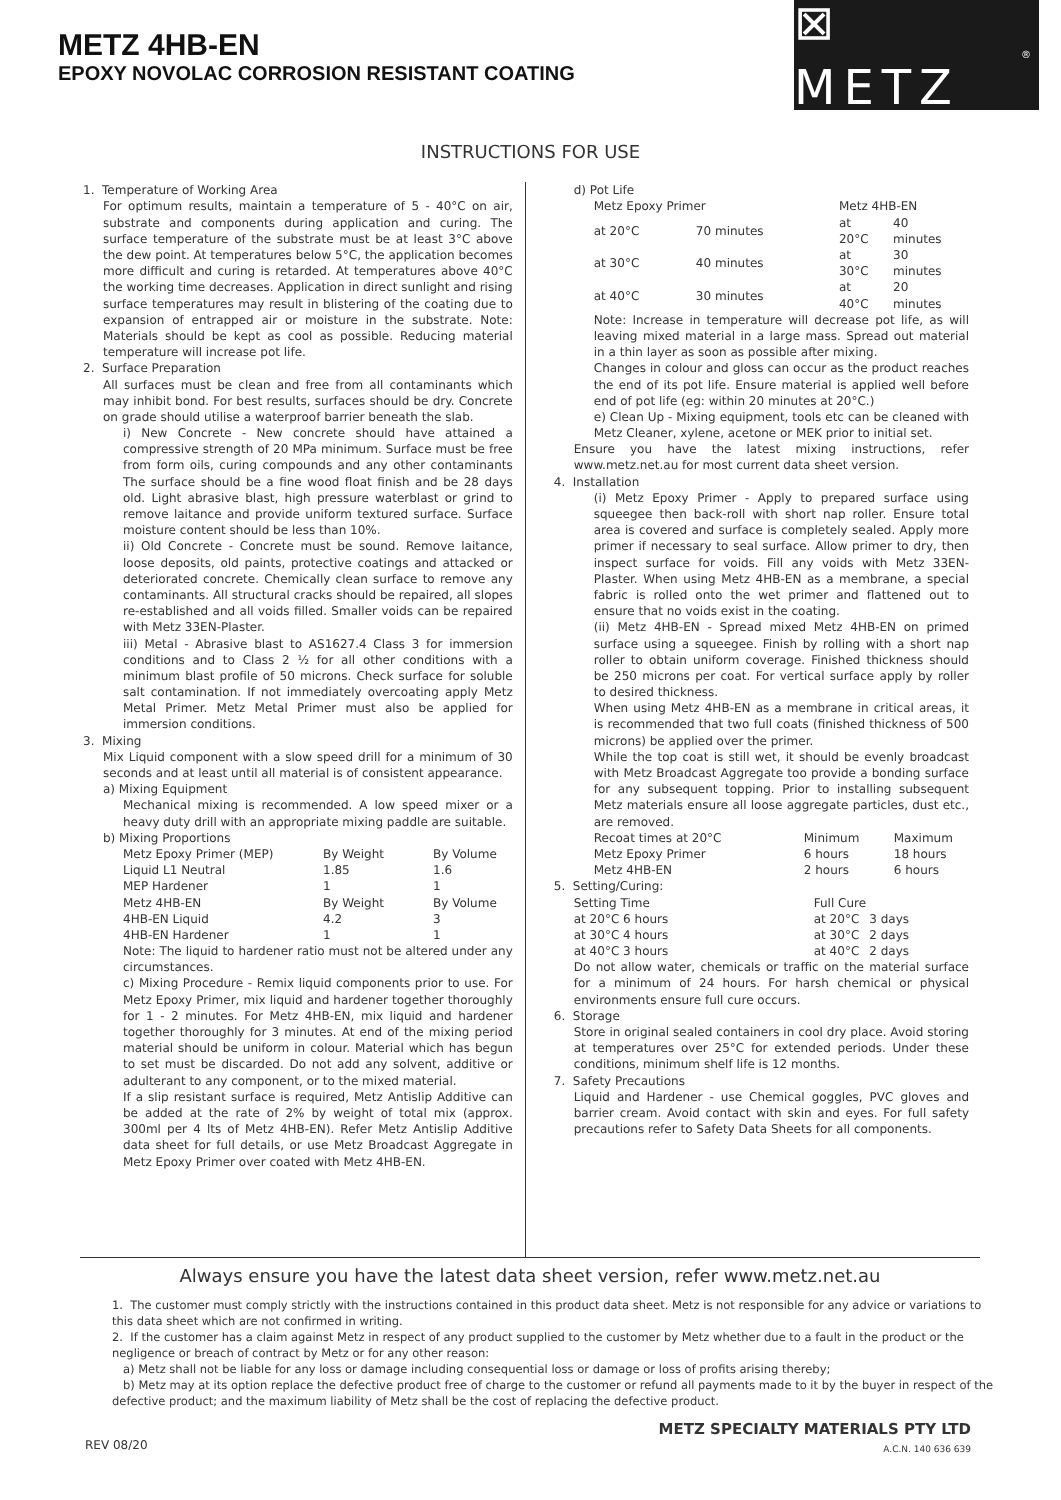METZ 4HB-EN
EPOXY NOVOLAC CORROSION RESISTANT COATING
⊠ METZ<sup>®</sup>
INSTRUCTIONS FOR USE
1. Temperature of Working Area
For optimum results, maintain a temperature of 5 - 40°C on air, substrate and components during application and curing. The surface temperature of the substrate must be at least 3°C above the dew point. At temperatures below 5°C, the application becomes more difficult and curing is retarded. At temperatures above 40°C the working time decreases. Application in direct sunlight and rising surface temperatures may result in blistering of the coating due to expansion of entrapped air or moisture in the substrate. Note: Materials should be kept as cool as possible. Reducing material temperature will increase pot life.
2. Surface Preparation
All surfaces must be clean and free from all contaminants which may inhibit bond. For best results, surfaces should be dry. Concrete on grade should utilise a waterproof barrier beneath the slab.
i) New Concrete - New concrete should have attained a compressive strength of 20 MPa minimum. Surface must be free from form oils, curing compounds and any other contaminants The surface should be a fine wood float finish and be 28 days old. Light abrasive blast, high pressure waterblast or grind to remove laitance and provide uniform textured surface. Surface moisture content should be less than 10%.
ii) Old Concrete - Concrete must be sound. Remove laitance, loose deposits, old paints, protective coatings and attacked or deteriorated concrete. Chemically clean surface to remove any contaminants. All structural cracks should be repaired, all slopes re-established and all voids filled. Smaller voids can be repaired with Metz 33EN-Plaster.
iii) Metal - Abrasive blast to AS1627.4 Class 3 for immersion conditions and to Class 2 ½ for all other conditions with a minimum blast profile of 50 microns. Check surface for soluble salt contamination. If not immediately overcoating apply Metz Metal Primer. Metz Metal Primer must also be applied for immersion conditions.
3. Mixing
Mix Liquid component with a slow speed drill for a minimum of 30 seconds and at least until all material is of consistent appearance.
a) Mixing Equipment
Mechanical mixing is recommended. A low speed mixer or a heavy duty drill with an appropriate mixing paddle are suitable.
b) Mixing Proportions
| Metz Epoxy Primer (MEP) | By Weight | By Volume |
| Liquid L1 Neutral | 1.85 | 1.6 |
| MEP Hardener | 1 | 1 |
| Metz 4HB-EN | By Weight | By Volume |
| 4HB-EN Liquid | 4.2 | 3 |
| 4HB-EN Hardener | 1 | 1 |
Note: The liquid to hardener ratio must not be altered under any circumstances.
c) Mixing Procedure - Remix liquid components prior to use. For Metz Epoxy Primer, mix liquid and hardener together thoroughly for 1 - 2 minutes. For Metz 4HB-EN, mix liquid and hardener together thoroughly for 3 minutes. At end of the mixing period material should be uniform in colour. Material which has begun to set must be discarded. Do not add any solvent, additive or adulterant to any component, or to the mixed material.
If a slip resistant surface is required, Metz Antislip Additive can be added at the rate of 2% by weight of total mix (approx. 300ml per 4 lts of Metz 4HB-EN). Refer Metz Antislip Additive data sheet for full details, or use Metz Broadcast Aggregate in Metz Epoxy Primer over coated with Metz 4HB-EN.
d) Pot Life
| Metz Epoxy Primer | | Metz 4HB-EN | |
| at 20°C | 70 minutes | at 20°C | 40 minutes |
| at 30°C | 40 minutes | at 30°C | 30 minutes |
| at 40°C | 30 minutes | at 40°C | 20 minutes |
Note: Increase in temperature will decrease pot life, as will leaving mixed material in a large mass. Spread out material in a thin layer as soon as possible after mixing.
Changes in colour and gloss can occur as the product reaches the end of its pot life. Ensure material is applied well before end of pot life (eg: within 20 minutes at 20°C.)
e) Clean Up - Mixing equipment, tools etc can be cleaned with Metz Cleaner, xylene, acetone or MEK prior to initial set.
Ensure you have the latest mixing instructions, refer www.metz.net.au for most current data sheet version.
4. Installation
(i) Metz Epoxy Primer - Apply to prepared surface using squeegee then back-roll with short nap roller. Ensure total area is covered and surface is completely sealed. Apply more primer if necessary to seal surface. Allow primer to dry, then inspect surface for voids. Fill any voids with Metz 33EN-Plaster. When using Metz 4HB-EN as a membrane, a special fabric is rolled onto the wet primer and flattened out to ensure that no voids exist in the coating.
(ii) Metz 4HB-EN - Spread mixed Metz 4HB-EN on primed surface using a squeegee. Finish by rolling with a short nap roller to obtain uniform coverage. Finished thickness should be 250 microns per coat. For vertical surface apply by roller to desired thickness.
When using Metz 4HB-EN as a membrane in critical areas, it is recommended that two full coats (finished thickness of 500 microns) be applied over the primer.
While the top coat is still wet, it should be evenly broadcast with Metz Broadcast Aggregate too provide a bonding surface for any subsequent topping. Prior to installing subsequent Metz materials ensure all loose aggregate particles, dust etc., are removed.
| Recoat times at 20°C | Minimum | Maximum |
| Metz Epoxy Primer | 6 hours | 18 hours |
| Metz 4HB-EN | 2 hours | 6 hours |
5. Setting/Curing:
| Setting Time | Full Cure | |
| at 20°C 6 hours | at 20°C | 3 days |
| at 30°C 4 hours | at 30°C | 2 days |
| at 40°C 3 hours | at 40°C | 2 days |
Do not allow water, chemicals or traffic on the material surface for a minimum of 24 hours. For harsh chemical or physical environments ensure full cure occurs.
6. Storage
Store in original sealed containers in cool dry place. Avoid storing at temperatures over 25°C for extended periods. Under these conditions, minimum shelf life is 12 months.
7. Safety Precautions
Liquid and Hardener - use Chemical goggles, PVC gloves and barrier cream. Avoid contact with skin and eyes. For full safety precautions refer to Safety Data Sheets for all components.
Always ensure you have the latest data sheet version, refer www.metz.net.au
1. The customer must comply strictly with the instructions contained in this product data sheet. Metz is not responsible for any advice or variations to this data sheet which are not confirmed in writing.
2. If the customer has a claim against Metz in respect of any product supplied to the customer by Metz whether due to a fault in the product or the negligence or breach of contract by Metz or for any other reason:
a) Metz shall not be liable for any loss or damage including consequential loss or damage or loss of profits arising thereby;
b) Metz may at its option replace the defective product free of charge to the customer or refund all payments made to it by the buyer in respect of the defective product; and the maximum liability of Metz shall be the cost of replacing the defective product.
REV 08/20
METZ SPECIALTY MATERIALS PTY LTD
A.C.N. 140 636 639